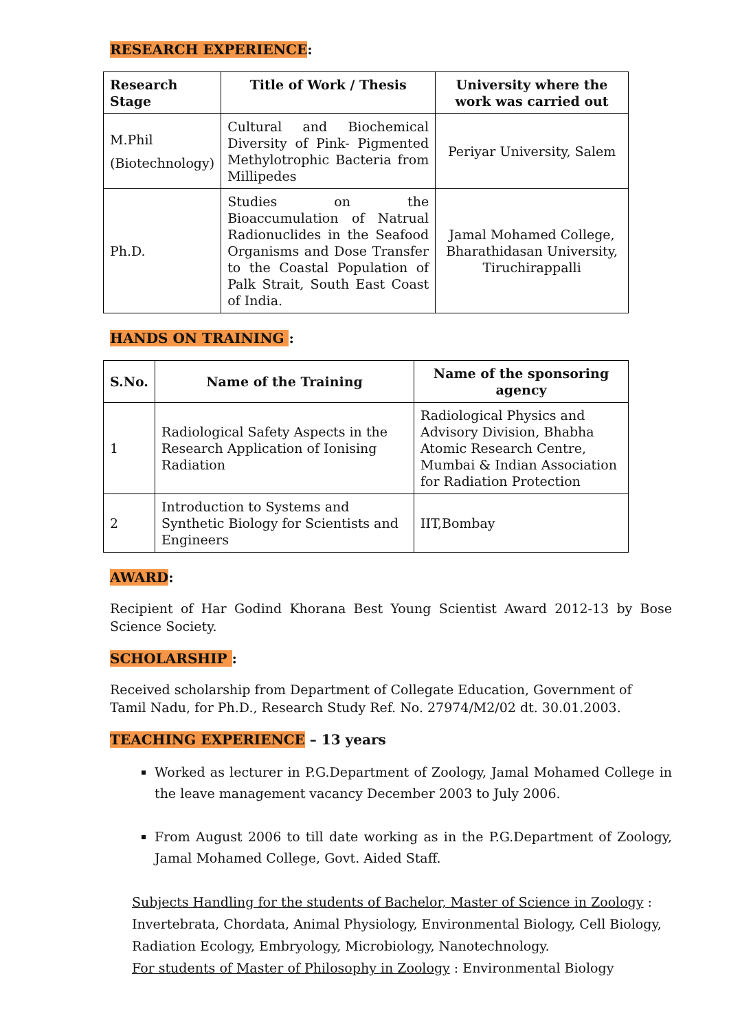RESEARCH EXPERIENCE:
| Research Stage | Title of Work / Thesis | University where the work was carried out |
| --- | --- | --- |
| M.Phil (Biotechnology) | Cultural and Biochemical Diversity of Pink- Pigmented Methylotrophic Bacteria from Millipedes | Periyar University, Salem |
| Ph.D. | Studies on the Bioaccumulation of Natrual Radionuclides in the Seafood Organisms and Dose Transfer to the Coastal Population of Palk Strait, South East Coast of India. | Jamal Mohamed College, Bharathidasan University, Tiruchirappalli |
HANDS ON TRAINING :
| S.No. | Name of the Training | Name of the sponsoring agency |
| --- | --- | --- |
| 1 | Radiological Safety Aspects in the Research Application of Ionising Radiation | Radiological Physics and Advisory Division, Bhabha Atomic Research Centre, Mumbai & Indian Association for Radiation Protection |
| 2 | Introduction to Systems and Synthetic Biology for Scientists and Engineers | IIT,Bombay |
AWARD:
Recipient of Har Godind Khorana Best Young Scientist Award 2012-13 by Bose Science Society.
SCHOLARSHIP :
Received scholarship from Department of Collegate Education, Government of Tamil Nadu, for Ph.D., Research Study Ref. No. 27974/M2/02 dt. 30.01.2003.
TEACHING EXPERIENCE – 13 years
Worked as lecturer in P.G.Department of Zoology, Jamal Mohamed College in the leave management vacancy December 2003 to July 2006.
From August 2006 to till date working as in the P.G.Department of Zoology, Jamal Mohamed College, Govt. Aided Staff.
Subjects Handling for the students of Bachelor, Master of Science in Zoology : Invertebrata, Chordata, Animal Physiology, Environmental Biology, Cell Biology, Radiation Ecology, Embryology, Microbiology, Nanotechnology.
For students of Master of Philosophy in Zoology : Environmental Biology